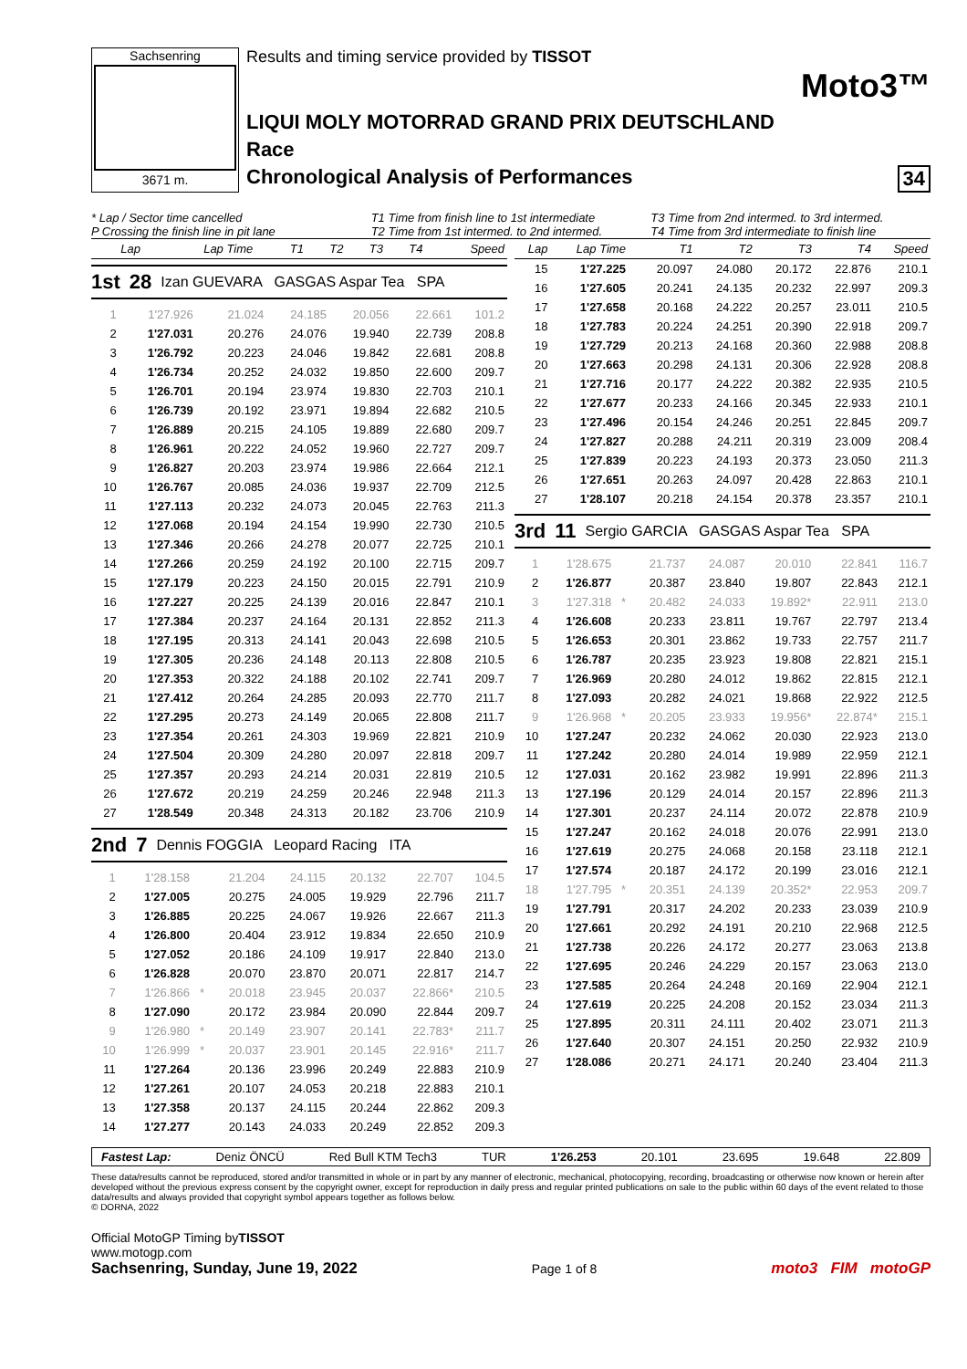Sachsenring
3671 m.
Results and timing service provided by TISSOT
Moto3™
LIQUI MOLY MOTORRAD GRAND PRIX DEUTSCHLAND
Race
Chronological Analysis of Performances 34
* Lap / Sector time cancelled
P Crossing the finish line in pit lane
T1 Time from finish line to 1st intermediate
T2 Time from 1st intermed. to 2nd intermed.
T3 Time from 2nd intermed. to 3rd intermed.
T4 Time from 3rd intermediate to finish line
| Lap | Lap Time | | T1 | T2 | T3 | T4 | Speed |
| --- | --- | --- | --- | --- | --- | --- | --- |
1st 28 Izan GUEVARA GASGAS Aspar Tea SPA
| 1 | 1'27.926 | | 21.024 | 24.185 | 20.056 | 22.661 | 101.2 |
| 2 | 1'27.031 | | 20.276 | 24.076 | 19.940 | 22.739 | 208.8 |
| 3 | 1'26.792 | | 20.223 | 24.046 | 19.842 | 22.681 | 208.8 |
| 4 | 1'26.734 | | 20.252 | 24.032 | 19.850 | 22.600 | 209.7 |
| 5 | 1'26.701 | | 20.194 | 23.974 | 19.830 | 22.703 | 210.1 |
| 6 | 1'26.739 | | 20.192 | 23.971 | 19.894 | 22.682 | 210.5 |
| 7 | 1'26.889 | | 20.215 | 24.105 | 19.889 | 22.680 | 209.7 |
| 8 | 1'26.961 | | 20.222 | 24.052 | 19.960 | 22.727 | 209.7 |
| 9 | 1'26.827 | | 20.203 | 23.974 | 19.986 | 22.664 | 212.1 |
| 10 | 1'26.767 | | 20.085 | 24.036 | 19.937 | 22.709 | 212.5 |
| 11 | 1'27.113 | | 20.232 | 24.073 | 20.045 | 22.763 | 211.3 |
| 12 | 1'27.068 | | 20.194 | 24.154 | 19.990 | 22.730 | 210.5 |
| 13 | 1'27.346 | | 20.266 | 24.278 | 20.077 | 22.725 | 210.1 |
| 14 | 1'27.266 | | 20.259 | 24.192 | 20.100 | 22.715 | 209.7 |
| 15 | 1'27.179 | | 20.223 | 24.150 | 20.015 | 22.791 | 210.9 |
| 16 | 1'27.227 | | 20.225 | 24.139 | 20.016 | 22.847 | 210.1 |
| 17 | 1'27.384 | | 20.237 | 24.164 | 20.131 | 22.852 | 211.3 |
| 18 | 1'27.195 | | 20.313 | 24.141 | 20.043 | 22.698 | 210.5 |
| 19 | 1'27.305 | | 20.236 | 24.148 | 20.113 | 22.808 | 210.5 |
| 20 | 1'27.353 | | 20.322 | 24.188 | 20.102 | 22.741 | 209.7 |
| 21 | 1'27.412 | | 20.264 | 24.285 | 20.093 | 22.770 | 211.7 |
| 22 | 1'27.295 | | 20.273 | 24.149 | 20.065 | 22.808 | 211.7 |
| 23 | 1'27.354 | | 20.261 | 24.303 | 19.969 | 22.821 | 210.9 |
| 24 | 1'27.504 | | 20.309 | 24.280 | 20.097 | 22.818 | 209.7 |
| 25 | 1'27.357 | | 20.293 | 24.214 | 20.031 | 22.819 | 210.5 |
| 26 | 1'27.672 | | 20.219 | 24.259 | 20.246 | 22.948 | 211.3 |
| 27 | 1'28.549 | | 20.348 | 24.313 | 20.182 | 23.706 | 210.9 |
2nd 7 Dennis FOGGIA Leopard Racing ITA
| 1 | 1'28.158 | | 21.204 | 24.115 | 20.132 | 22.707 | 104.5 |
| 2 | 1'27.005 | | 20.275 | 24.005 | 19.929 | 22.796 | 211.7 |
| 3 | 1'26.885 | | 20.225 | 24.067 | 19.926 | 22.667 | 211.3 |
| 4 | 1'26.800 | | 20.404 | 23.912 | 19.834 | 22.650 | 210.9 |
| 5 | 1'27.052 | | 20.186 | 24.109 | 19.917 | 22.840 | 213.0 |
| 6 | 1'26.828 | | 20.070 | 23.870 | 20.071 | 22.817 | 214.7 |
| 7 | 1'26.866 | * | 20.018 | 23.945 | 20.037 | 22.866* | 210.5 |
| 8 | 1'27.090 | | 20.172 | 23.984 | 20.090 | 22.844 | 209.7 |
| 9 | 1'26.980 | * | 20.149 | 23.907 | 20.141 | 22.783* | 211.7 |
| 10 | 1'26.999 | * | 20.037 | 23.901 | 20.145 | 22.916* | 211.7 |
| 11 | 1'27.264 | | 20.136 | 23.996 | 20.249 | 22.883 | 210.9 |
| 12 | 1'27.261 | | 20.107 | 24.053 | 20.218 | 22.883 | 210.1 |
| 13 | 1'27.358 | | 20.137 | 24.115 | 20.244 | 22.862 | 209.3 |
| 14 | 1'27.277 | | 20.143 | 24.033 | 20.249 | 22.852 | 209.3 |
| Lap | Lap Time | | T1 | T2 | T3 | T4 | Speed |
| --- | --- | --- | --- | --- | --- | --- | --- |
| 15 | 1'27.225 | | 20.097 | 24.080 | 20.172 | 22.876 | 210.1 |
| 16 | 1'27.605 | | 20.241 | 24.135 | 20.232 | 22.997 | 209.3 |
| 17 | 1'27.658 | | 20.168 | 24.222 | 20.257 | 23.011 | 210.5 |
| 18 | 1'27.783 | | 20.224 | 24.251 | 20.390 | 22.918 | 209.7 |
| 19 | 1'27.729 | | 20.213 | 24.168 | 20.360 | 22.988 | 208.8 |
| 20 | 1'27.663 | | 20.298 | 24.131 | 20.306 | 22.928 | 208.8 |
| 21 | 1'27.716 | | 20.177 | 24.222 | 20.382 | 22.935 | 210.5 |
| 22 | 1'27.677 | | 20.233 | 24.166 | 20.345 | 22.933 | 210.1 |
| 23 | 1'27.496 | | 20.154 | 24.246 | 20.251 | 22.845 | 209.7 |
| 24 | 1'27.827 | | 20.288 | 24.211 | 20.319 | 23.009 | 208.4 |
| 25 | 1'27.839 | | 20.223 | 24.193 | 20.373 | 23.050 | 211.3 |
| 26 | 1'27.651 | | 20.263 | 24.097 | 20.428 | 22.863 | 210.1 |
| 27 | 1'28.107 | | 20.218 | 24.154 | 20.378 | 23.357 | 210.1 |
3rd 11 Sergio GARCIA GASGAS Aspar Tea SPA
| 1 | 1'28.675 | | 21.737 | 24.087 | 20.010 | 22.841 | 116.7 |
| 2 | 1'26.877 | | 20.387 | 23.840 | 19.807 | 22.843 | 212.1 |
| 3 | 1'27.318 | * | 20.482 | 24.033 | 19.892* | 22.911 | 213.0 |
| 4 | 1'26.608 | | 20.233 | 23.811 | 19.767 | 22.797 | 213.4 |
| 5 | 1'26.653 | | 20.301 | 23.862 | 19.733 | 22.757 | 211.7 |
| 6 | 1'26.787 | | 20.235 | 23.923 | 19.808 | 22.821 | 215.1 |
| 7 | 1'26.969 | | 20.280 | 24.012 | 19.862 | 22.815 | 212.1 |
| 8 | 1'27.093 | | 20.282 | 24.021 | 19.868 | 22.922 | 212.5 |
| 9 | 1'26.968 | * | 20.205 | 23.933 | 19.956* | 22.874* | 215.1 |
| 10 | 1'27.247 | | 20.232 | 24.062 | 20.030 | 22.923 | 213.0 |
| 11 | 1'27.242 | | 20.280 | 24.014 | 19.989 | 22.959 | 212.1 |
| 12 | 1'27.031 | | 20.162 | 23.982 | 19.991 | 22.896 | 211.3 |
| 13 | 1'27.196 | | 20.129 | 24.014 | 20.157 | 22.896 | 211.3 |
| 14 | 1'27.301 | | 20.237 | 24.114 | 20.072 | 22.878 | 210.9 |
| 15 | 1'27.247 | | 20.162 | 24.018 | 20.076 | 22.991 | 213.0 |
| 16 | 1'27.619 | | 20.275 | 24.068 | 20.158 | 23.118 | 212.1 |
| 17 | 1'27.574 | | 20.187 | 24.172 | 20.199 | 23.016 | 212.1 |
| 18 | 1'27.795 | * | 20.351 | 24.139 | 20.352* | 22.953 | 209.7 |
| 19 | 1'27.791 | | 20.317 | 24.202 | 20.233 | 23.039 | 210.9 |
| 20 | 1'27.661 | | 20.292 | 24.191 | 20.210 | 22.968 | 212.5 |
| 21 | 1'27.738 | | 20.226 | 24.172 | 20.277 | 23.063 | 213.8 |
| 22 | 1'27.695 | | 20.246 | 24.229 | 20.157 | 23.063 | 213.0 |
| 23 | 1'27.585 | | 20.264 | 24.248 | 20.169 | 22.904 | 212.1 |
| 24 | 1'27.619 | | 20.225 | 24.208 | 20.152 | 23.034 | 211.3 |
| 25 | 1'27.895 | | 20.311 | 24.111 | 20.402 | 23.071 | 211.3 |
| 26 | 1'27.640 | | 20.307 | 24.151 | 20.250 | 22.932 | 210.9 |
| 27 | 1'28.086 | | 20.271 | 24.171 | 20.240 | 23.404 | 211.3 |
Fastest Lap: Deniz ÖNCÜ Red Bull KTM Tech3 TUR 1'26.253 20.101 23.695 19.648 22.809
These data/results cannot be reproduced, stored and/or transmitted in whole or in part by any manner of electronic, mechanical, photocopying, recording, broadcasting or otherwise now known or herein after developed without the previous express consent by the copyright owner, except for reproduction in daily press and regular printed publications on sale to the public within 60 days of the event related to those data/results and always provided that copyright symbol appears together as follows below.
© DORNA, 2022
Official MotoGP Timing byTISSOT
www.motogp.com
Sachsenring, Sunday, June 19, 2022 Page 1 of 8 moto3 FIM motoGP